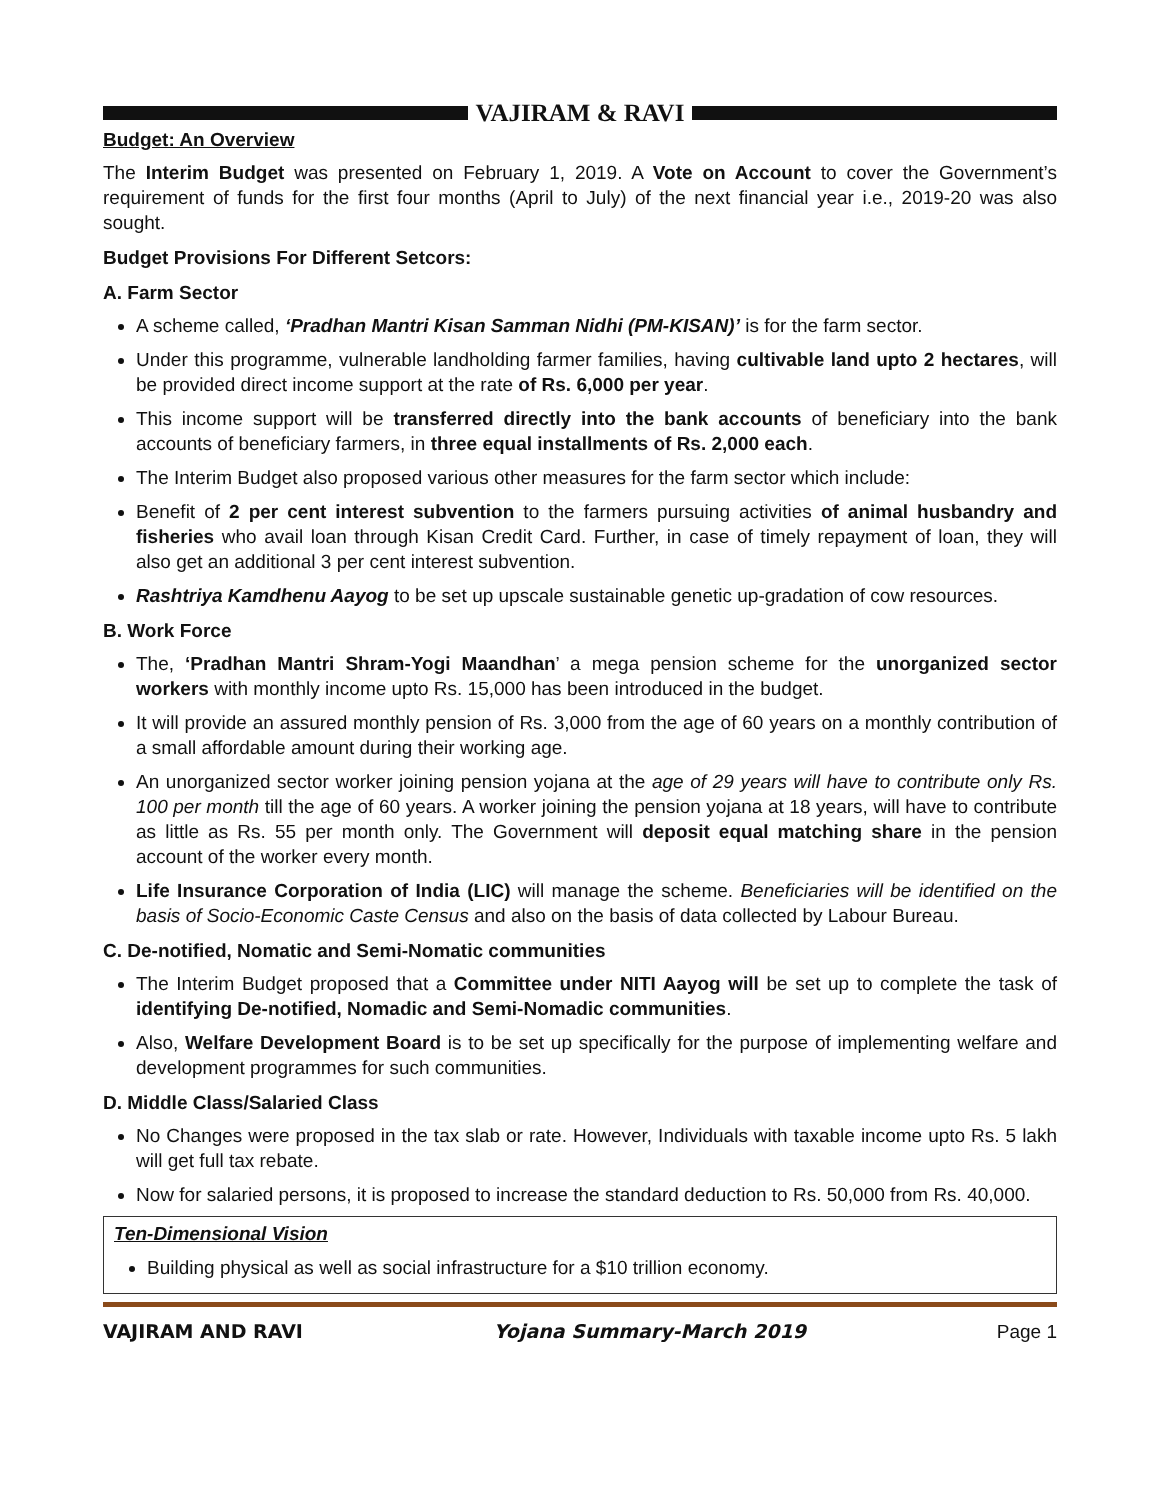VAJIRAM & RAVI
Budget: An Overview
The Interim Budget was presented on February 1, 2019. A Vote on Account to cover the Government’s requirement of funds for the first four months (April to July) of the next financial year i.e., 2019-20 was also sought.
Budget Provisions For Different Setcors:
A. Farm Sector
A scheme called, ‘Pradhan Mantri Kisan Samman Nidhi (PM-KISAN)’ is for the farm sector.
Under this programme, vulnerable landholding farmer families, having cultivable land upto 2 hectares, will be provided direct income support at the rate of Rs. 6,000 per year.
This income support will be transferred directly into the bank accounts of beneficiary into the bank accounts of beneficiary farmers, in three equal installments of Rs. 2,000 each.
The Interim Budget also proposed various other measures for the farm sector which include:
Benefit of 2 per cent interest subvention to the farmers pursuing activities of animal husbandry and fisheries who avail loan through Kisan Credit Card. Further, in case of timely repayment of loan, they will also get an additional 3 per cent interest subvention.
Rashtriya Kamdhenu Aayog to be set up upscale sustainable genetic up-gradation of cow resources.
B. Work Force
The, ‘Pradhan Mantri Shram-Yogi Maandhan’ a mega pension scheme for the unorganized sector workers with monthly income upto Rs. 15,000 has been introduced in the budget.
It will provide an assured monthly pension of Rs. 3,000 from the age of 60 years on a monthly contribution of a small affordable amount during their working age.
An unorganized sector worker joining pension yojana at the age of 29 years will have to contribute only Rs. 100 per month till the age of 60 years. A worker joining the pension yojana at 18 years, will have to contribute as little as Rs. 55 per month only. The Government will deposit equal matching share in the pension account of the worker every month.
Life Insurance Corporation of India (LIC) will manage the scheme. Beneficiaries will be identified on the basis of Socio-Economic Caste Census and also on the basis of data collected by Labour Bureau.
C. De-notified, Nomatic and Semi-Nomatic communities
The Interim Budget proposed that a Committee under NITI Aayog will be set up to complete the task of identifying De-notified, Nomadic and Semi-Nomadic communities.
Also, Welfare Development Board is to be set up specifically for the purpose of implementing welfare and development programmes for such communities.
D. Middle Class/Salaried Class
No Changes were proposed in the tax slab or rate. However, Individuals with taxable income upto Rs. 5 lakh will get full tax rebate.
Now for salaried persons, it is proposed to increase the standard deduction to Rs. 50,000 from Rs. 40,000.
Ten-Dimensional Vision
Building physical as well as social infrastructure for a $10 trillion economy.
VAJIRAM AND RAVI Yojana Summary-March 2019 Page 1